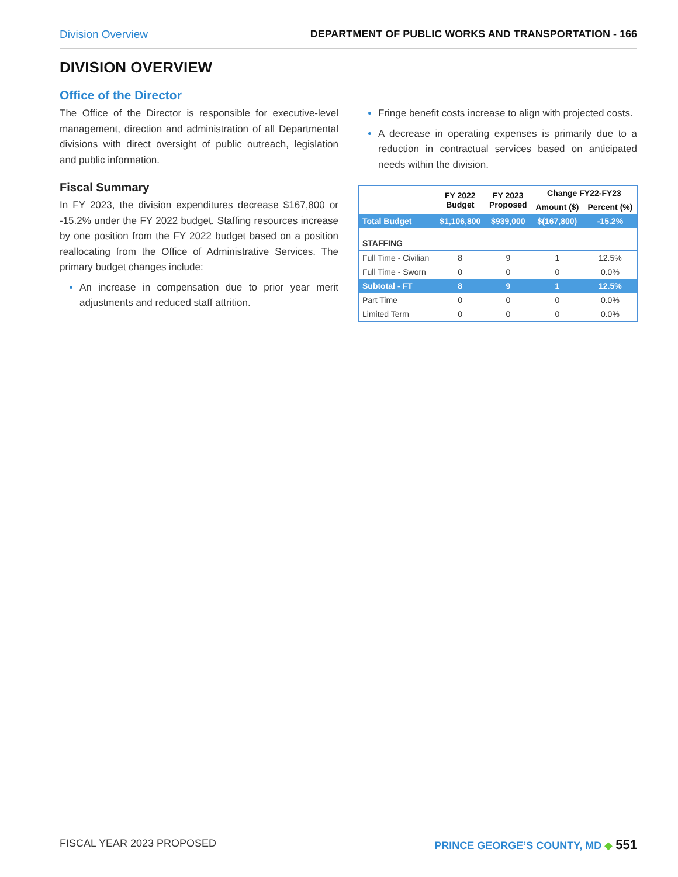Division Overview DEPARTMENT OF PUBLIC WORKS AND TRANSPORTATION - 166
DIVISION OVERVIEW
Office of the Director
The Office of the Director is responsible for executive-level management, direction and administration of all Departmental divisions with direct oversight of public outreach, legislation and public information.
Fiscal Summary
In FY 2023, the division expenditures decrease $167,800 or -15.2% under the FY 2022 budget. Staffing resources increase by one position from the FY 2022 budget based on a position reallocating from the Office of Administrative Services. The primary budget changes include:
An increase in compensation due to prior year merit adjustments and reduced staff attrition.
Fringe benefit costs increase to align with projected costs.
A decrease in operating expenses is primarily due to a reduction in contractual services based on anticipated needs within the division.
| | FY 2022 Budget | FY 2023 Proposed | Change FY22-FY23 | |
| --- | --- | --- | --- | --- |
| | | | Amount ($) | Percent (%) |
| Total Budget | $1,106,800 | $939,000 | $(167,800) | -15.2% |
| STAFFING | | | | |
| Full Time - Civilian | 8 | 9 | 1 | 12.5% |
| Full Time - Sworn | 0 | 0 | 0 | 0.0% |
| Subtotal - FT | 8 | 9 | 1 | 12.5% |
| Part Time | 0 | 0 | 0 | 0.0% |
| Limited Term | 0 | 0 | 0 | 0.0% |
FISCAL YEAR 2023 PROPOSED PRINCE GEORGE’S COUNTY, MD ◆ 551